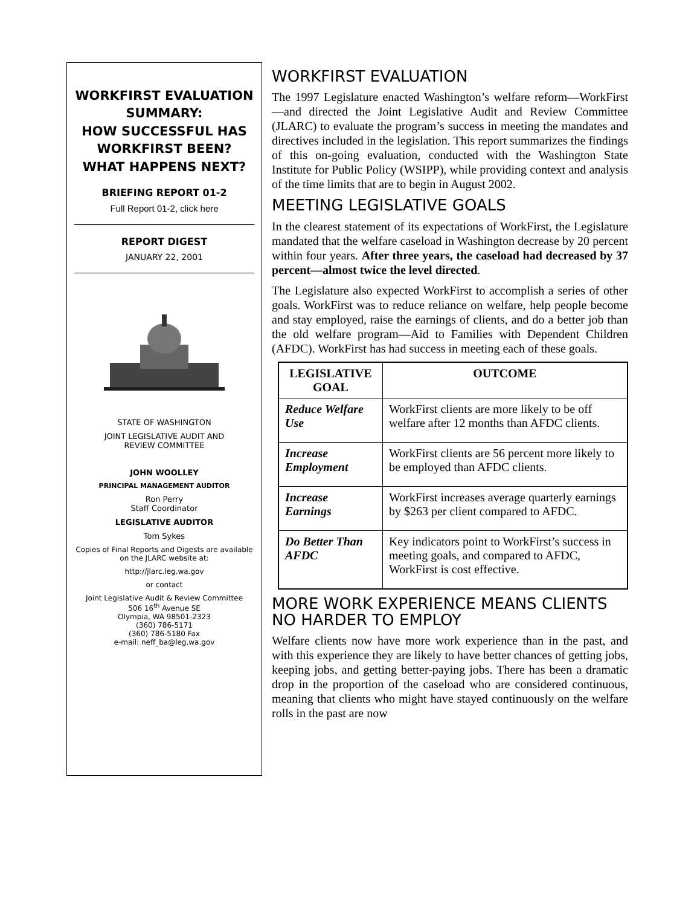WORKFIRST EVALUATION SUMMARY:
HOW SUCCESSFUL HAS WORKFIRST BEEN? WHAT HAPPENS NEXT?
BRIEFING REPORT 01-2
Full Report 01-2, click here
REPORT DIGEST
JANUARY 22, 2001
STATE OF WASHINGTON
JOINT LEGISLATIVE AUDIT AND
REVIEW COMMITTEE
JOHN WOOLLEY
PRINCIPAL MANAGEMENT AUDITOR
Ron Perry
Staff Coordinator
LEGISLATIVE AUDITOR
Tom Sykes
Copies of Final Reports and Digests are available on the JLARC website at:
http://jlarc.leg.wa.gov
or contact
Joint Legislative Audit & Review Committee
506 16<sup>th</sup> Avenue SE
Olympia, WA 98501-2323
(360) 786-5171
(360) 786-5180 Fax
e-mail: neff_ba@leg.wa.gov
WORKFIRST EVALUATION
The 1997 Legislature enacted Washington’s welfare reform—WorkFirst—and directed the Joint Legislative Audit and Review Committee (JLARC) to evaluate the program’s success in meeting the mandates and directives included in the legislation. This report summarizes the findings of this on-going evaluation, conducted with the Washington State Institute for Public Policy (WSIPP), while providing context and analysis of the time limits that are to begin in August 2002.
MEETING LEGISLATIVE GOALS
In the clearest statement of its expectations of WorkFirst, the Legislature mandated that the welfare caseload in Washington decrease by 20 percent within four years. After three years, the caseload had decreased by 37 percent—almost twice the level directed.
The Legislature also expected WorkFirst to accomplish a series of other goals. WorkFirst was to reduce reliance on welfare, help people become and stay employed, raise the earnings of clients, and do a better job than the old welfare program—Aid to Families with Dependent Children (AFDC). WorkFirst has had success in meeting each of these goals.
| LEGISLATIVE GOAL | OUTCOME |
| --- | --- |
| Reduce Welfare Use | WorkFirst clients are more likely to be off welfare after 12 months than AFDC clients. |
| Increase Employment | WorkFirst clients are 56 percent more likely to be employed than AFDC clients. |
| Increase Earnings | WorkFirst increases average quarterly earnings by $263 per client compared to AFDC. |
| Do Better Than AFDC | Key indicators point to WorkFirst’s success in meeting goals, and compared to AFDC, WorkFirst is cost effective. |
MORE WORK EXPERIENCE MEANS CLIENTS NO HARDER TO EMPLOY
Welfare clients now have more work experience than in the past, and with this experience they are likely to have better chances of getting jobs, keeping jobs, and getting better-paying jobs. There has been a dramatic drop in the proportion of the caseload who are considered continuous, meaning that clients who might have stayed continuously on the welfare rolls in the past are now